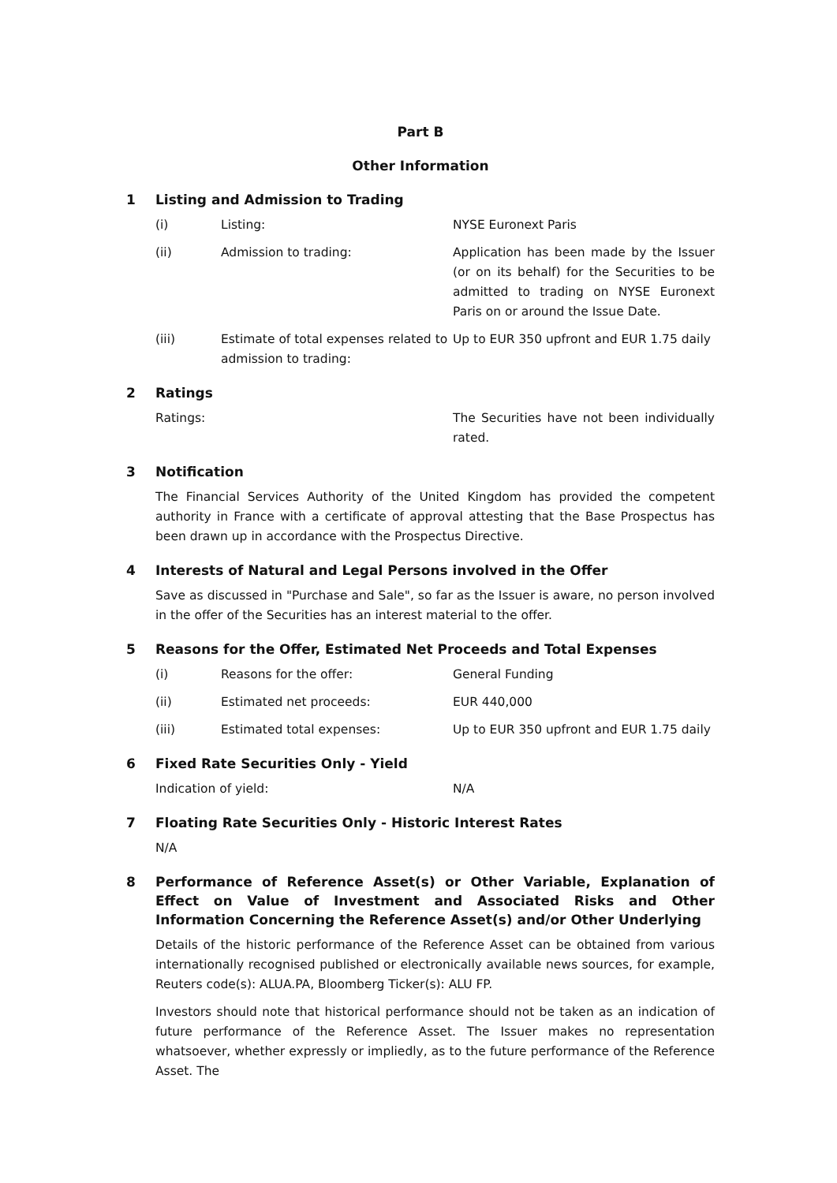Part B
Other Information
1 Listing and Admission to Trading
(i) Listing: NYSE Euronext Paris
(ii) Admission to trading: Application has been made by the Issuer (or on its behalf) for the Securities to be admitted to trading on NYSE Euronext Paris on or around the Issue Date.
(iii) Estimate of total expenses related to admission to trading: Up to EUR 350 upfront and EUR 1.75 daily
2 Ratings
Ratings: The Securities have not been individually rated.
3 Notification
The Financial Services Authority of the United Kingdom has provided the competent authority in France with a certificate of approval attesting that the Base Prospectus has been drawn up in accordance with the Prospectus Directive.
4 Interests of Natural and Legal Persons involved in the Offer
Save as discussed in "Purchase and Sale", so far as the Issuer is aware, no person involved in the offer of the Securities has an interest material to the offer.
5 Reasons for the Offer, Estimated Net Proceeds and Total Expenses
(i) Reasons for the offer: General Funding
(ii) Estimated net proceeds: EUR 440,000
(iii) Estimated total expenses: Up to EUR 350 upfront and EUR 1.75 daily
6 Fixed Rate Securities Only - Yield
Indication of yield: N/A
7 Floating Rate Securities Only - Historic Interest Rates
N/A
8 Performance of Reference Asset(s) or Other Variable, Explanation of Effect on Value of Investment and Associated Risks and Other Information Concerning the Reference Asset(s) and/or Other Underlying
Details of the historic performance of the Reference Asset can be obtained from various internationally recognised published or electronically available news sources, for example, Reuters code(s): ALUA.PA, Bloomberg Ticker(s): ALU FP.
Investors should note that historical performance should not be taken as an indication of future performance of the Reference Asset. The Issuer makes no representation whatsoever, whether expressly or impliedly, as to the future performance of the Reference Asset. The